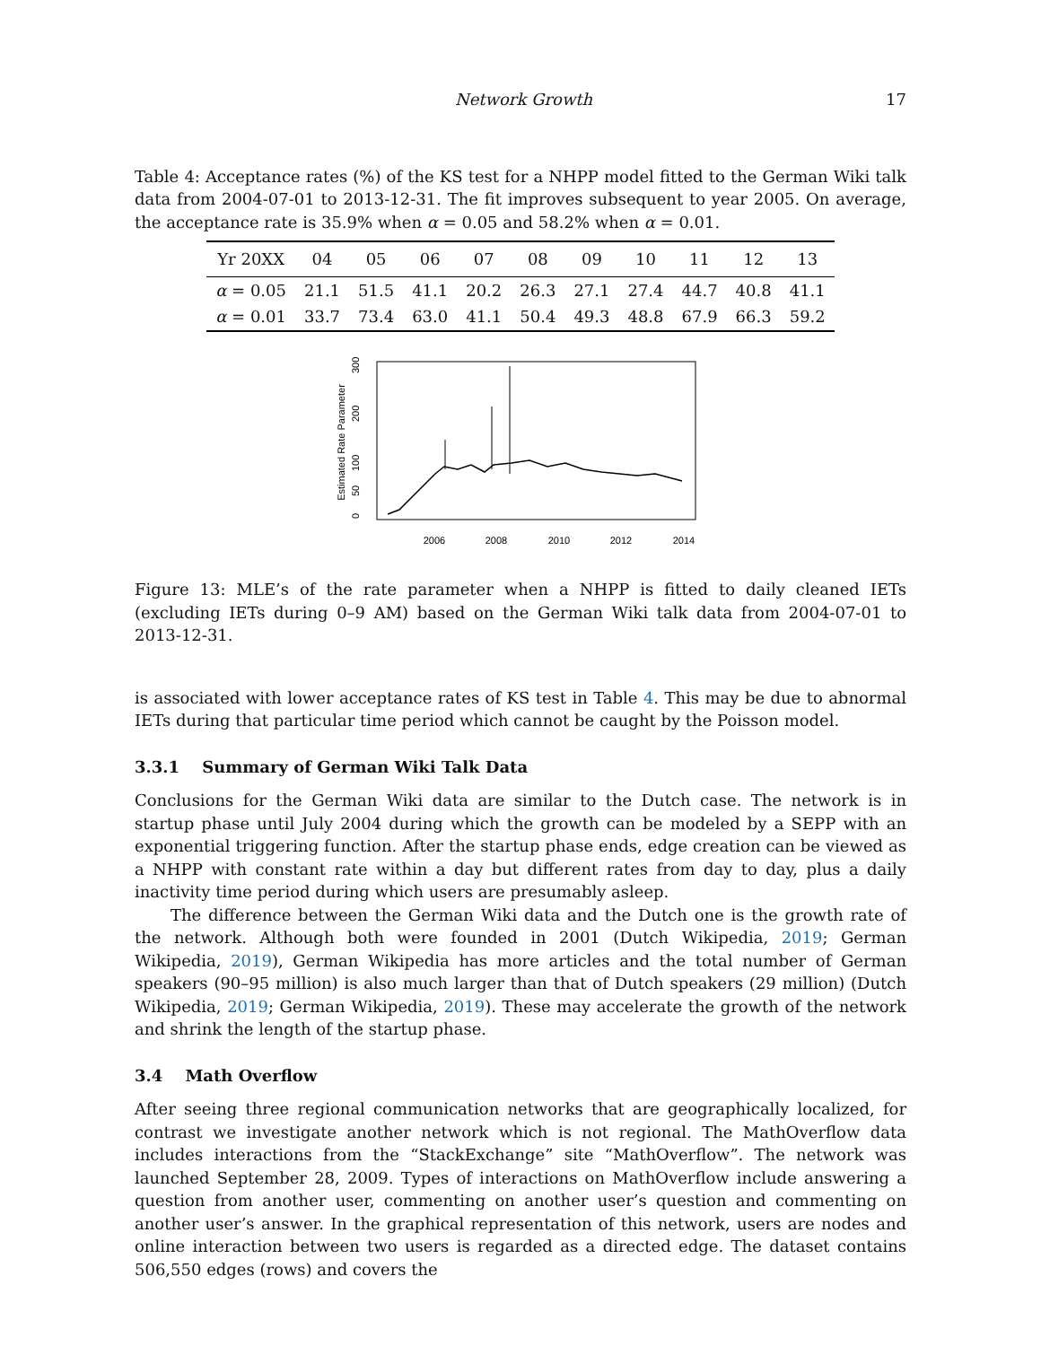Network Growth 17
Table 4: Acceptance rates (%) of the KS test for a NHPP model fitted to the German Wiki talk data from 2004-07-01 to 2013-12-31. The fit improves subsequent to year 2005. On average, the acceptance rate is 35.9% when α = 0.05 and 58.2% when α = 0.01.
| Yr 20XX | 04 | 05 | 06 | 07 | 08 | 09 | 10 | 11 | 12 | 13 |
| --- | --- | --- | --- | --- | --- | --- | --- | --- | --- | --- |
| α = 0.05 | 21.1 | 51.5 | 41.1 | 20.2 | 26.3 | 27.1 | 27.4 | 44.7 | 40.8 | 41.1 |
| α = 0.01 | 33.7 | 73.4 | 63.0 | 41.1 | 50.4 | 49.3 | 48.8 | 67.9 | 66.3 | 59.2 |
Estimated Rate Parameter
0
50
100
200
300
2006
2008
2010
2012
2014
Figure 13: MLE’s of the rate parameter when a NHPP is fitted to daily cleaned IETs (excluding IETs during 0–9 AM) based on the German Wiki talk data from 2004-07-01 to 2013-12-31.
is associated with lower acceptance rates of KS test in Table 4. This may be due to abnormal IETs during that particular time period which cannot be caught by the Poisson model.
3.3.1 Summary of German Wiki Talk Data
Conclusions for the German Wiki data are similar to the Dutch case. The network is in startup phase until July 2004 during which the growth can be modeled by a SEPP with an exponential triggering function. After the startup phase ends, edge creation can be viewed as a NHPP with constant rate within a day but different rates from day to day, plus a daily inactivity time period during which users are presumably asleep.
The difference between the German Wiki data and the Dutch one is the growth rate of the network. Although both were founded in 2001 (Dutch Wikipedia, 2019; German Wikipedia, 2019), German Wikipedia has more articles and the total number of German speakers (90–95 million) is also much larger than that of Dutch speakers (29 million) (Dutch Wikipedia, 2019; German Wikipedia, 2019). These may accelerate the growth of the network and shrink the length of the startup phase.
3.4 Math Overflow
After seeing three regional communication networks that are geographically localized, for contrast we investigate another network which is not regional. The MathOverflow data includes interactions from the “StackExchange” site “MathOverflow”. The network was launched September 28, 2009. Types of interactions on MathOverflow include answering a question from another user, commenting on another user’s question and commenting on another user’s answer. In the graphical representation of this network, users are nodes and online interaction between two users is regarded as a directed edge. The dataset contains 506,550 edges (rows) and covers the